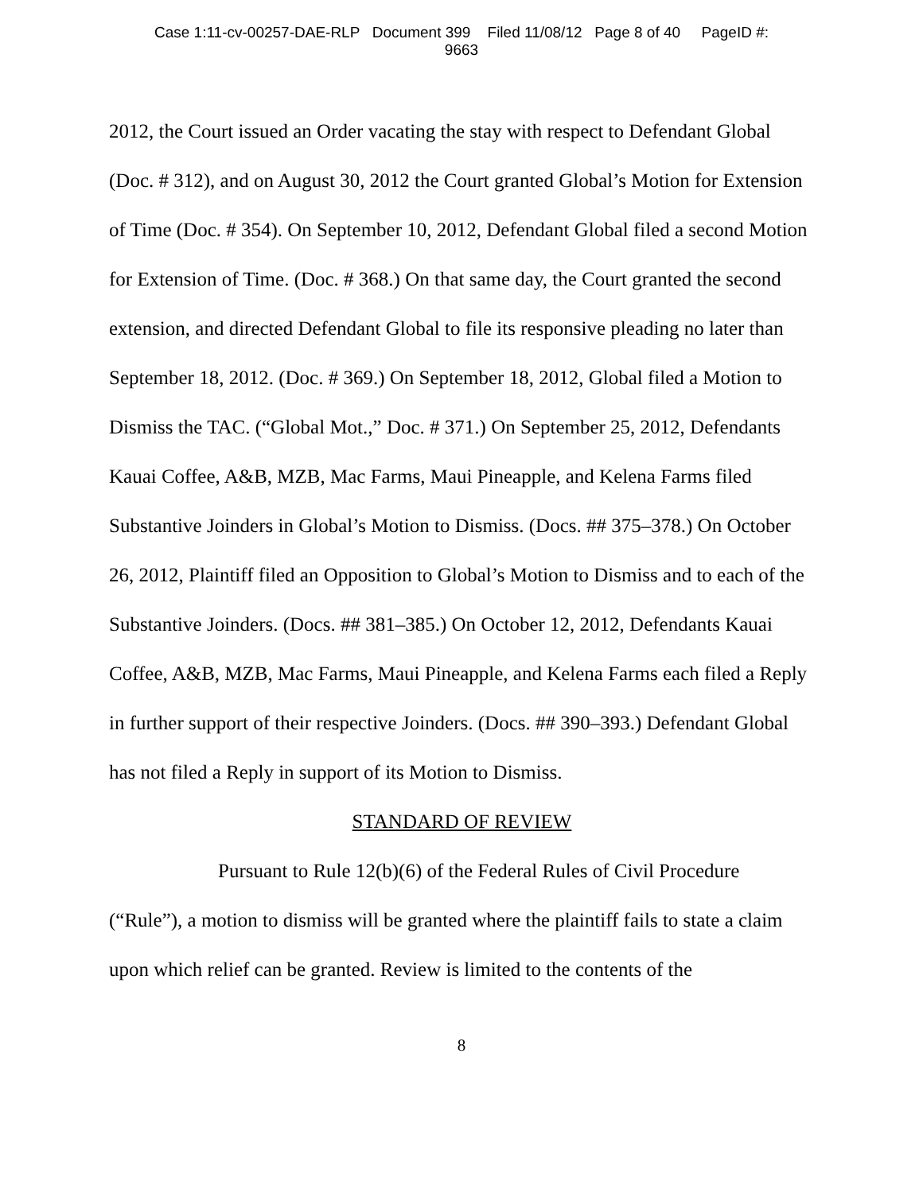Case 1:11-cv-00257-DAE-RLP Document 399 Filed 11/08/12 Page 8 of 40 PageID #:
9663
2012, the Court issued an Order vacating the stay with respect to Defendant Global (Doc. # 312), and on August 30, 2012 the Court granted Global’s Motion for Extension of Time (Doc. # 354). On September 10, 2012, Defendant Global filed a second Motion for Extension of Time. (Doc. # 368.) On that same day, the Court granted the second extension, and directed Defendant Global to file its responsive pleading no later than September 18, 2012. (Doc. # 369.) On September 18, 2012, Global filed a Motion to Dismiss the TAC. (“Global Mot.,” Doc. # 371.) On September 25, 2012, Defendants Kauai Coffee, A&B, MZB, Mac Farms, Maui Pineapple, and Kelena Farms filed Substantive Joinders in Global’s Motion to Dismiss. (Docs. ## 375–378.) On October 26, 2012, Plaintiff filed an Opposition to Global’s Motion to Dismiss and to each of the Substantive Joinders. (Docs. ## 381–385.) On October 12, 2012, Defendants Kauai Coffee, A&B, MZB, Mac Farms, Maui Pineapple, and Kelena Farms each filed a Reply in further support of their respective Joinders. (Docs. ## 390–393.) Defendant Global has not filed a Reply in support of its Motion to Dismiss.
STANDARD OF REVIEW
Pursuant to Rule 12(b)(6) of the Federal Rules of Civil Procedure (“Rule”), a motion to dismiss will be granted where the plaintiff fails to state a claim upon which relief can be granted. Review is limited to the contents of the
8